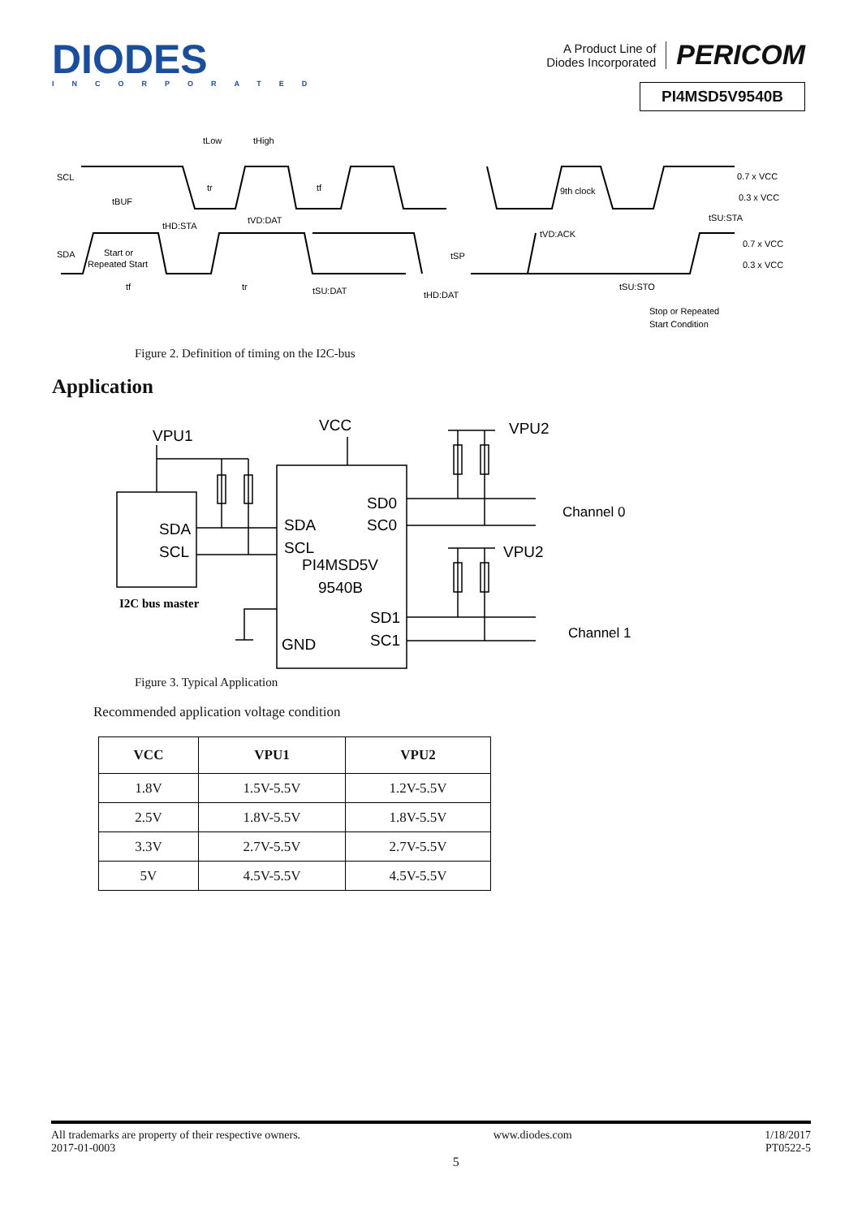DIODES
INCORPORATED
A Product Line of
Diodes Incorporated PERICOM
PI4MSD5V9540B
SCL
SDA
tLow
tHigh
tBUF
tr
tf
tVD:DAT
tHD:STA
Start or
Repeated Start
tf
tr
tSU:DAT
tHD:DAT
tSP
9th clock
tVD:ACK
tSU:STA
tSU:STO
Stop or Repeated
Start Condition
0.7 x VCC
0.3 x VCC
0.7 x VCC
0.3 x VCC
Figure 2. Definition of timing on the I2C-bus
Application
VPU1
VCC
VPU2
VPU2
SDA
SCL
SDA
SCL
SD0
SC0
PI4MSD5V
9540B
SD1
SC1
GND
Channel 0
Channel 1
I2C bus master
Figure 3. Typical Application
Recommended application voltage condition
| VCC | VPU1 | VPU2 |
| --- | --- | --- |
| 1.8V | 1.5V-5.5V | 1.2V-5.5V |
| 2.5V | 1.8V-5.5V | 1.8V-5.5V |
| 3.3V | 2.7V-5.5V | 2.7V-5.5V |
| 5V | 4.5V-5.5V | 4.5V-5.5V |
All trademarks are property of their respective owners.
2017-01-0003
www.diodes.com
5
1/18/2017
PT0522-5